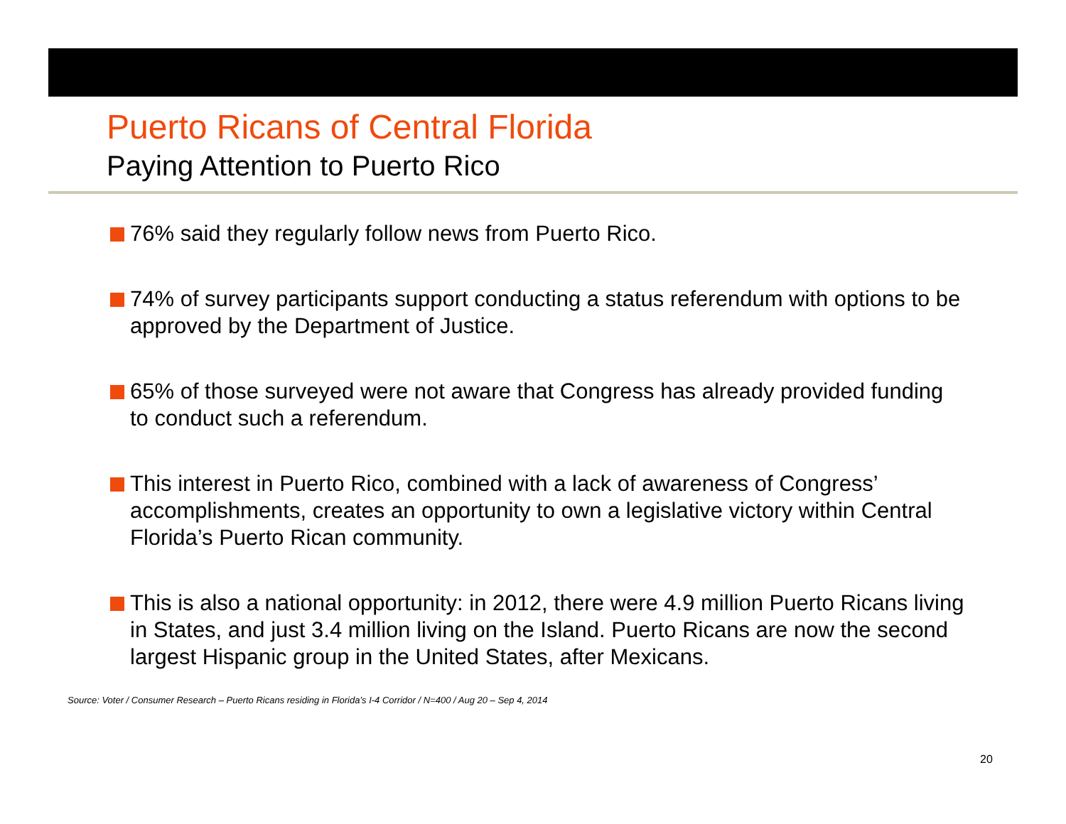Puerto Ricans of Central Florida
Paying Attention to Puerto Rico
76% said they regularly follow news from Puerto Rico.
74% of survey participants support conducting a status referendum with options to be approved by the Department of Justice.
65% of those surveyed were not aware that Congress has already provided funding to conduct such a referendum.
This interest in Puerto Rico, combined with a lack of awareness of Congress’ accomplishments, creates an opportunity to own a legislative victory within Central Florida’s Puerto Rican community.
This is also a national opportunity: in 2012, there were 4.9 million Puerto Ricans living in States, and just 3.4 million living on the Island. Puerto Ricans are now the second largest Hispanic group in the United States, after Mexicans.
Source: Voter / Consumer Research – Puerto Ricans residing in Florida’s I-4 Corridor / N=400 / Aug 20 – Sep 4, 2014
20